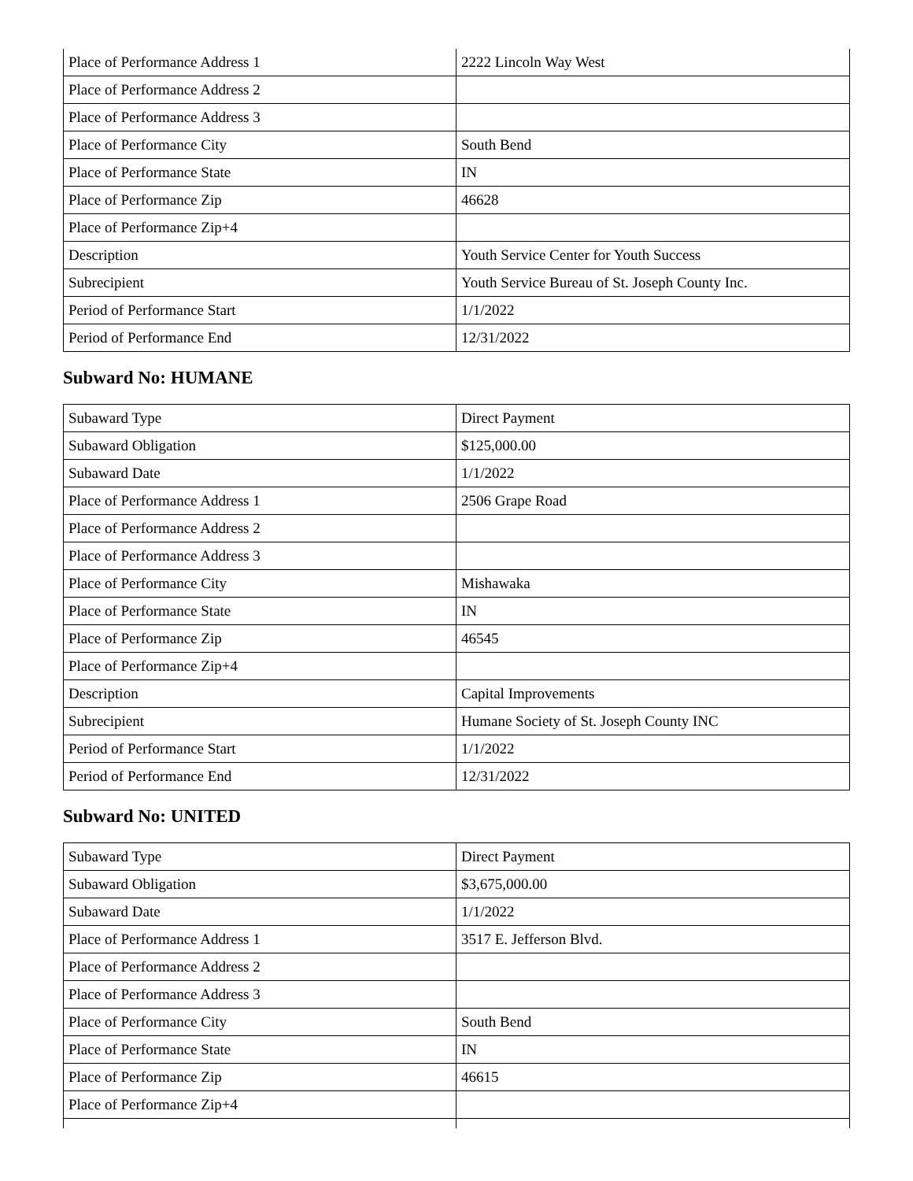| Place of Performance Address 1 | 2222 Lincoln Way West |
| Place of Performance Address 2 | |
| Place of Performance Address 3 | |
| Place of Performance City | South Bend |
| Place of Performance State | IN |
| Place of Performance Zip | 46628 |
| Place of Performance Zip+4 | |
| Description | Youth Service Center for Youth Success |
| Subrecipient | Youth Service Bureau of St. Joseph County Inc. |
| Period of Performance Start | 1/1/2022 |
| Period of Performance End | 12/31/2022 |
Subward No: HUMANE
| Subaward Type | Direct Payment |
| Subaward Obligation | $125,000.00 |
| Subaward Date | 1/1/2022 |
| Place of Performance Address 1 | 2506 Grape Road |
| Place of Performance Address 2 | |
| Place of Performance Address 3 | |
| Place of Performance City | Mishawaka |
| Place of Performance State | IN |
| Place of Performance Zip | 46545 |
| Place of Performance Zip+4 | |
| Description | Capital Improvements |
| Subrecipient | Humane Society of St. Joseph County INC |
| Period of Performance Start | 1/1/2022 |
| Period of Performance End | 12/31/2022 |
Subward No: UNITED
| Subaward Type | Direct Payment |
| Subaward Obligation | $3,675,000.00 |
| Subaward Date | 1/1/2022 |
| Place of Performance Address 1 | 3517 E. Jefferson Blvd. |
| Place of Performance Address 2 | |
| Place of Performance Address 3 | |
| Place of Performance City | South Bend |
| Place of Performance State | IN |
| Place of Performance Zip | 46615 |
| Place of Performance Zip+4 | |